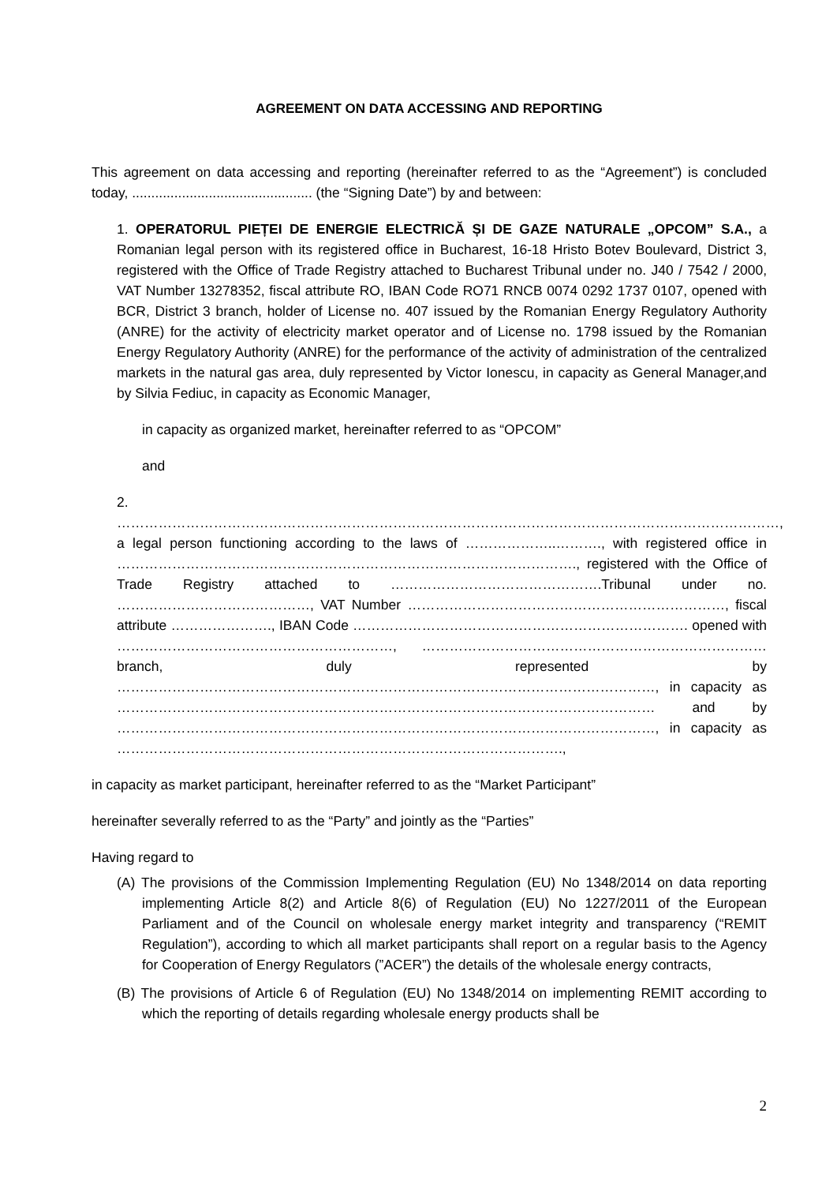AGREEMENT ON DATA ACCESSING AND REPORTING
This agreement on data accessing and reporting (hereinafter referred to as the “Agreement”) is concluded today, ............................................... (the “Signing Date”) by and between:
1. OPERATORUL PIEȚEI DE ENERGIE ELECTRICĂ ȘI DE GAZE NATURALE „OPCOM” S.A., a Romanian legal person with its registered office in Bucharest, 16-18 Hristo Botev Boulevard, District 3, registered with the Office of Trade Registry attached to Bucharest Tribunal under no. J40 / 7542 / 2000, VAT Number 13278352, fiscal attribute RO, IBAN Code RO71 RNCB 0074 0292 1737 0107, opened with BCR, District 3 branch, holder of License no. 407 issued by the Romanian Energy Regulatory Authority (ANRE) for the activity of electricity market operator and of License no. 1798 issued by the Romanian Energy Regulatory Authority (ANRE) for the performance of the activity of administration of the centralized markets in the natural gas area, duly represented by Victor Ionescu, in capacity as General Manager,and by Silvia Fediuc, in capacity as Economic Manager,
in capacity as organized market, hereinafter referred to as “OPCOM”
and
2. ………………………………………………………………………………………………………………………………, a legal person functioning according to the laws of ………………..………., with registered office in ………………………………………………………………………………………., registered with the Office of Trade Registry attached to ……………………………………….Tribunal under no. ……………………………………, VAT Number ……………………………………………………………, fiscal attribute …………………., IBAN Code ………………………………………………………………. opened with ……………………………………………………, ………………………………………………………………… branch, duly represented by ………………………………………………………………………………………………………, in capacity as ……………………………………………………………………………………………………… and by ………………………………………………………………………………………………………, in capacity as …………………………………………………………………………………….,
in capacity as market participant, hereinafter referred to as the “Market Participant”
hereinafter severally referred to as the “Party” and jointly as the “Parties”
Having regard to
(A) The provisions of the Commission Implementing Regulation (EU) No 1348/2014 on data reporting implementing Article 8(2) and Article 8(6) of Regulation (EU) No 1227/2011 of the European Parliament and of the Council on wholesale energy market integrity and transparency (“REMIT Regulation”), according to which all market participants shall report on a regular basis to the Agency for Cooperation of Energy Regulators (”ACER”) the details of the wholesale energy contracts,
(B) The provisions of Article 6 of Regulation (EU) No 1348/2014 on implementing REMIT according to which the reporting of details regarding wholesale energy products shall be
2